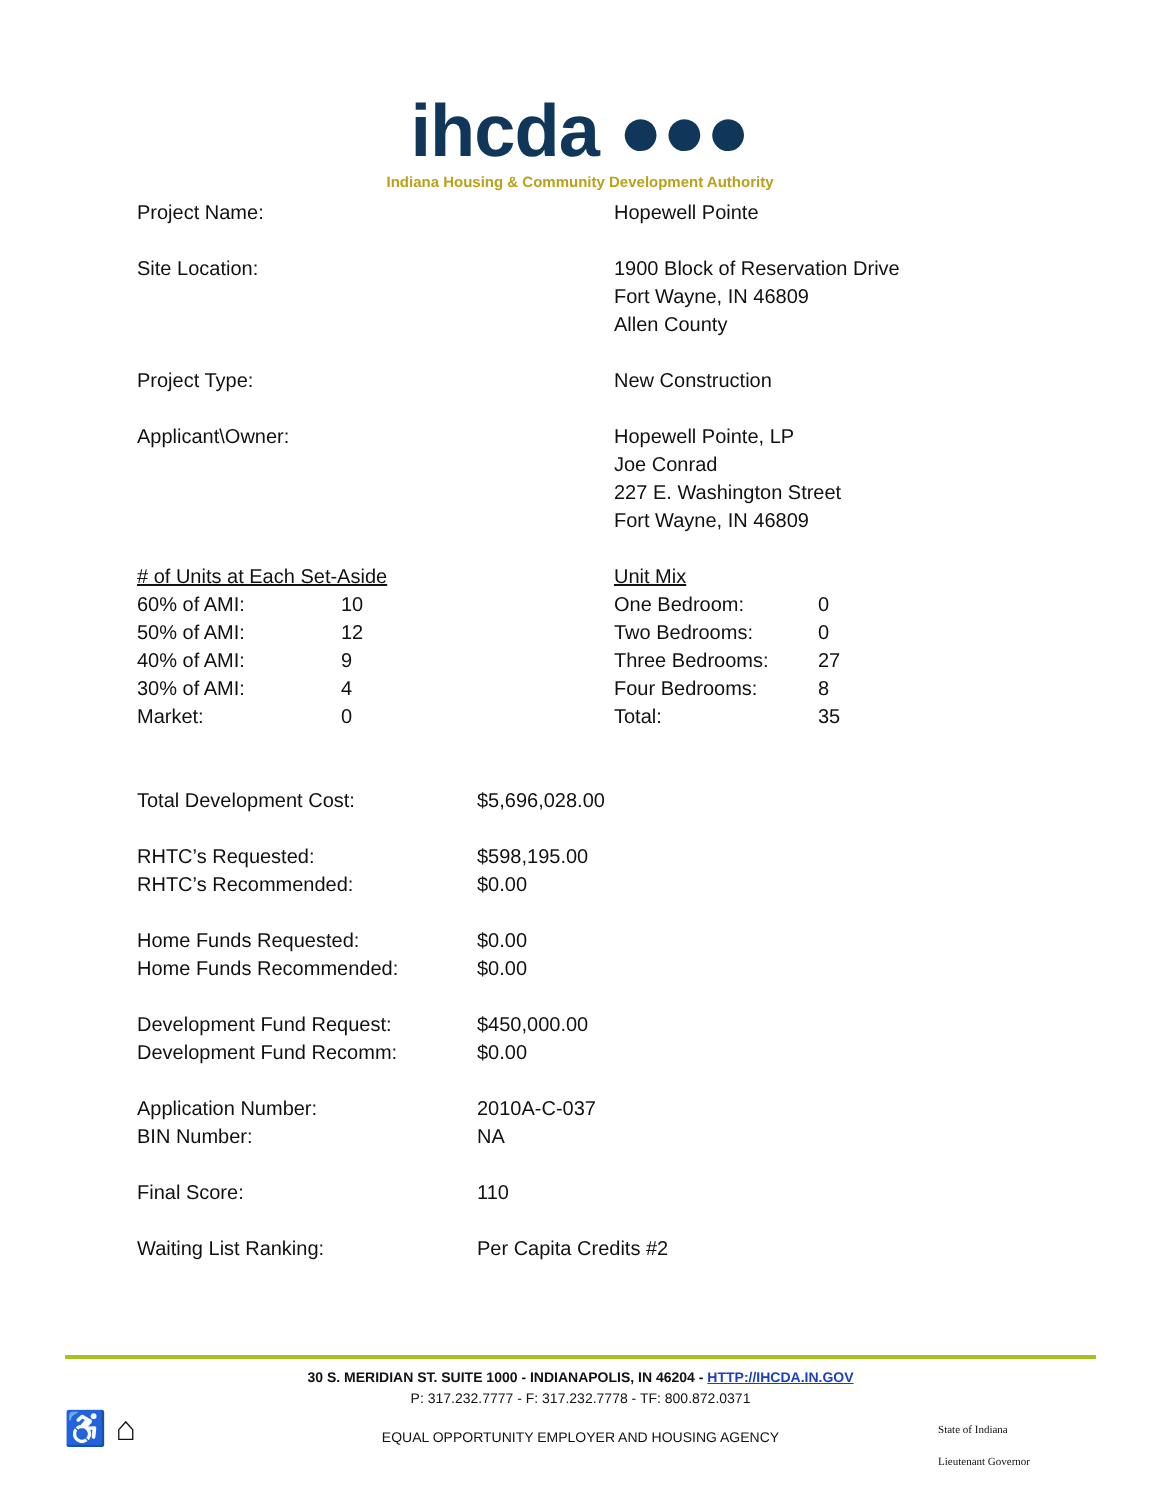ihcda ●●●
Indiana Housing & Community Development Authority
Project Name: Hopewell Pointe
Site Location: 1900 Block of Reservation Drive
Fort Wayne, IN 46809
Allen County
Project Type: New Construction
Applicant\Owner: Hopewell Pointe, LP
Joe Conrad
227 E. Washington Street
Fort Wayne, IN 46809
| # of Units at Each Set-Aside | |
| 60% of AMI: | 10 |
| 50% of AMI: | 12 |
| 40% of AMI: | 9 |
| 30% of AMI: | 4 |
| Market: | 0 |
| Unit Mix | |
| One Bedroom: | 0 |
| Two Bedrooms: | 0 |
| Three Bedrooms: | 27 |
| Four Bedrooms: | 8 |
| Total: | 35 |
Total Development Cost: $5,696,028.00
RHTC’s Requested:
RHTC’s Recommended:
$598,195.00
$0.00
Home Funds Requested:
Home Funds Recommended:
$0.00
$0.00
Development Fund Request:
Development Fund Recomm:
$450,000.00
$0.00
Application Number:
BIN Number:
2010A-C-037
NA
Final Score: 110
Waiting List Ranking: Per Capita Credits #2
30 S. MERIDIAN ST. SUITE 1000 - INDIANAPOLIS, IN 46204 - HTTP://IHCDA.IN.GOV
P: 317.232.7777 - F: 317.232.7778 - TF: 800.872.0371
EQUAL OPPORTUNITY EMPLOYER AND HOUSING AGENCY
♿ ⌂
State of Indiana
Lieutenant Governor